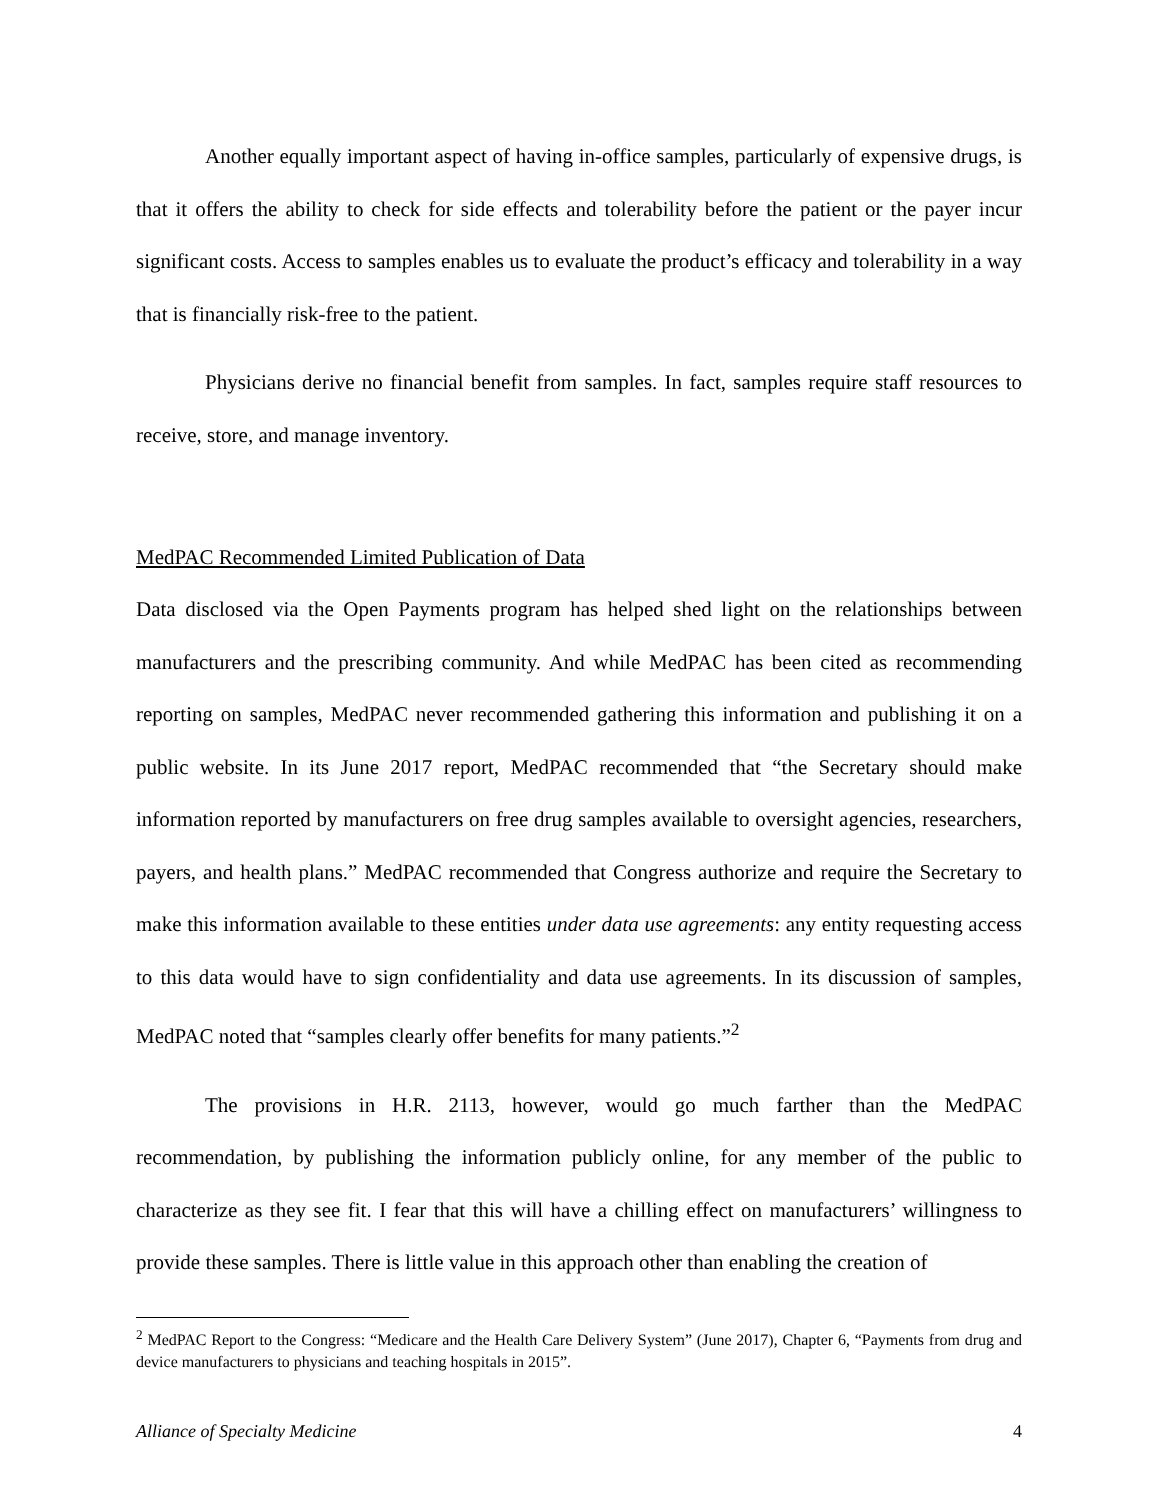Another equally important aspect of having in-office samples, particularly of expensive drugs, is that it offers the ability to check for side effects and tolerability before the patient or the payer incur significant costs. Access to samples enables us to evaluate the product’s efficacy and tolerability in a way that is financially risk-free to the patient.
Physicians derive no financial benefit from samples. In fact, samples require staff resources to receive, store, and manage inventory.
MedPAC Recommended Limited Publication of Data
Data disclosed via the Open Payments program has helped shed light on the relationships between manufacturers and the prescribing community. And while MedPAC has been cited as recommending reporting on samples, MedPAC never recommended gathering this information and publishing it on a public website. In its June 2017 report, MedPAC recommended that “the Secretary should make information reported by manufacturers on free drug samples available to oversight agencies, researchers, payers, and health plans.” MedPAC recommended that Congress authorize and require the Secretary to make this information available to these entities under data use agreements: any entity requesting access to this data would have to sign confidentiality and data use agreements. In its discussion of samples, MedPAC noted that “samples clearly offer benefits for many patients.”<sup>2</sup>
The provisions in H.R. 2113, however, would go much farther than the MedPAC recommendation, by publishing the information publicly online, for any member of the public to characterize as they see fit. I fear that this will have a chilling effect on manufacturers’ willingness to provide these samples. There is little value in this approach other than enabling the creation of
<sup>2</sup> MedPAC Report to the Congress: “Medicare and the Health Care Delivery System” (June 2017), Chapter 6, “Payments from drug and device manufacturers to physicians and teaching hospitals in 2015”.
Alliance of Specialty Medicine 4